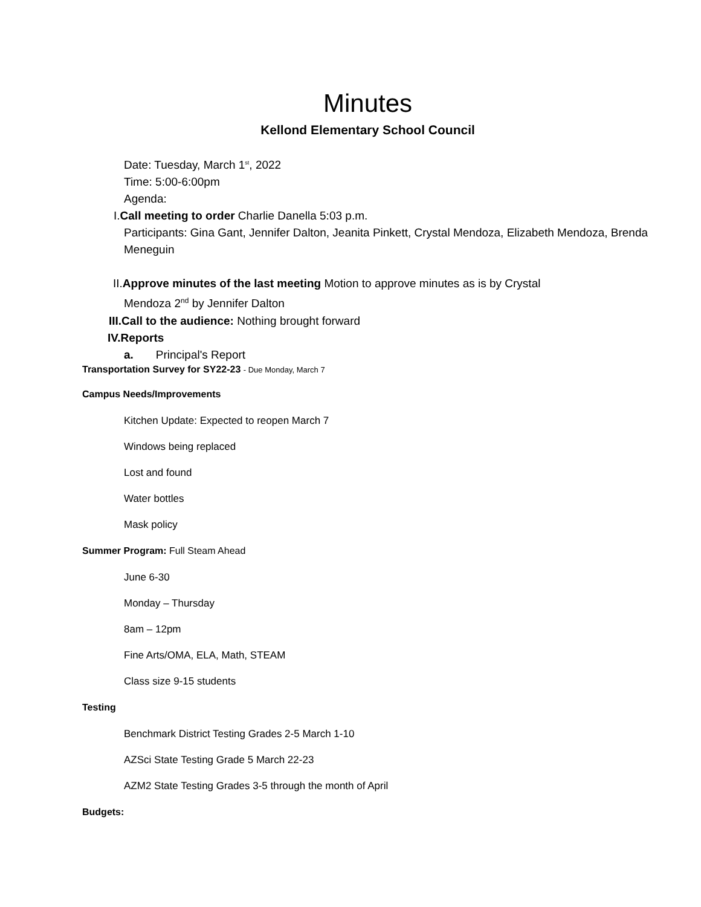Minutes
Kellond Elementary School Council
Date: Tuesday, March 1<sup>st</sup>, 2022
Time: 5:00-6:00pm
Agenda:
I.Call meeting to order Charlie Danella 5:03 p.m.
Participants: Gina Gant, Jennifer Dalton, Jeanita Pinkett, Crystal Mendoza, Elizabeth Mendoza, Brenda Meneguin
II.Approve minutes of the last meeting Motion to approve minutes as is by Crystal
Mendoza 2<sup>nd</sup> by Jennifer Dalton
III.Call to the audience: Nothing brought forward
IV.Reports
a. Principal's Report
Transportation Survey for SY22-23 - Due Monday, March 7
Campus Needs/Improvements
Kitchen Update: Expected to reopen March 7
Windows being replaced
Lost and found
Water bottles
Mask policy
Summer Program: Full Steam Ahead
June 6-30
Monday – Thursday
8am – 12pm
Fine Arts/OMA, ELA, Math, STEAM
Class size 9-15 students
Testing
Benchmark District Testing Grades 2-5 March 1-10
AZSci State Testing Grade 5 March 22-23
AZM2 State Testing Grades 3-5 through the month of April
Budgets: